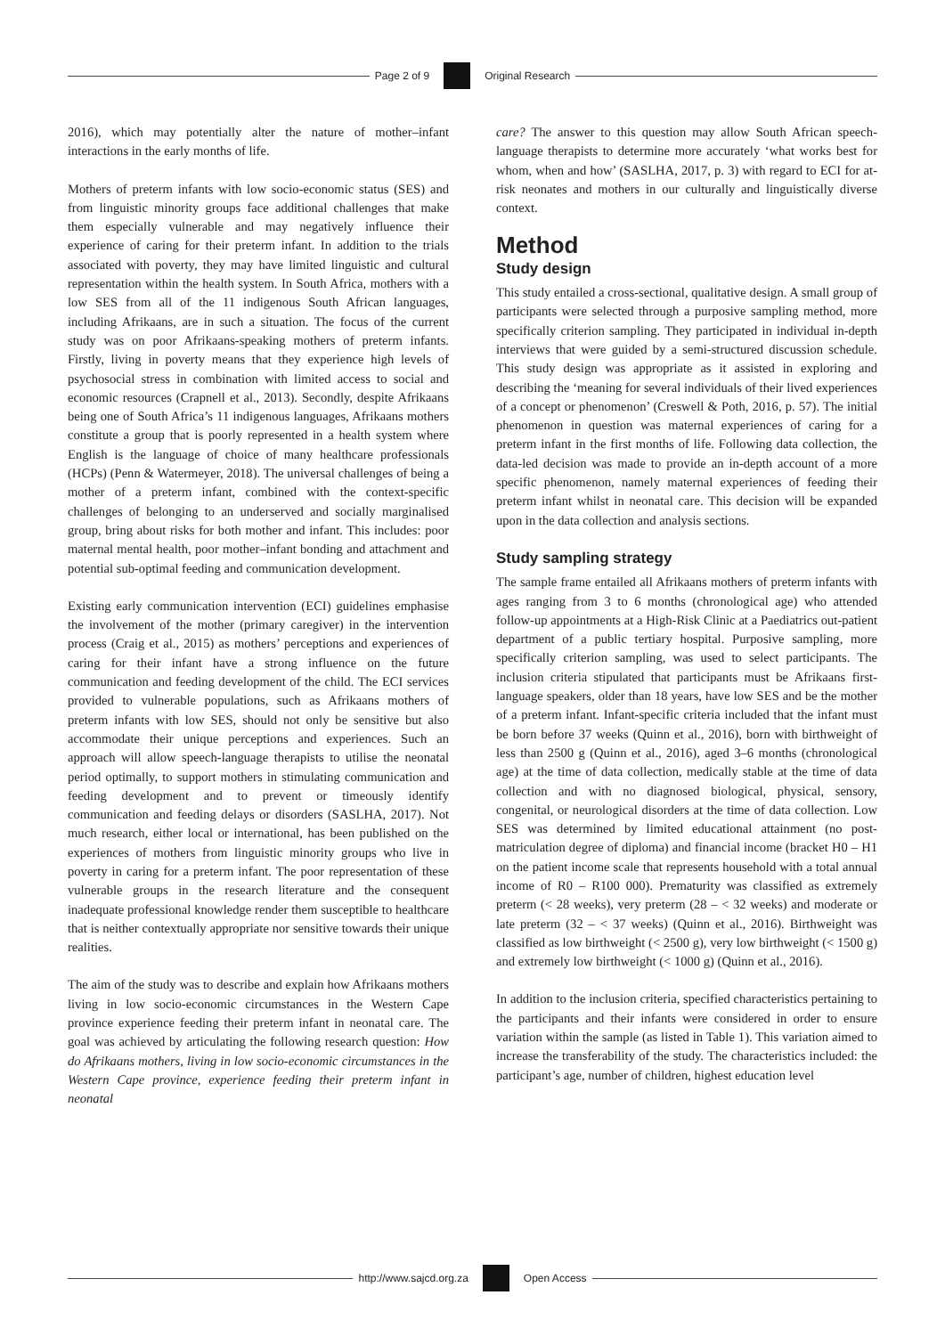Page 2 of 9 Original Research
2016), which may potentially alter the nature of mother–infant interactions in the early months of life.
Mothers of preterm infants with low socio-economic status (SES) and from linguistic minority groups face additional challenges that make them especially vulnerable and may negatively influence their experience of caring for their preterm infant. In addition to the trials associated with poverty, they may have limited linguistic and cultural representation within the health system. In South Africa, mothers with a low SES from all of the 11 indigenous South African languages, including Afrikaans, are in such a situation. The focus of the current study was on poor Afrikaans-speaking mothers of preterm infants. Firstly, living in poverty means that they experience high levels of psychosocial stress in combination with limited access to social and economic resources (Crapnell et al., 2013). Secondly, despite Afrikaans being one of South Africa’s 11 indigenous languages, Afrikaans mothers constitute a group that is poorly represented in a health system where English is the language of choice of many healthcare professionals (HCPs) (Penn & Watermeyer, 2018). The universal challenges of being a mother of a preterm infant, combined with the context-specific challenges of belonging to an underserved and socially marginalised group, bring about risks for both mother and infant. This includes: poor maternal mental health, poor mother–infant bonding and attachment and potential sub-optimal feeding and communication development.
Existing early communication intervention (ECI) guidelines emphasise the involvement of the mother (primary caregiver) in the intervention process (Craig et al., 2015) as mothers’ perceptions and experiences of caring for their infant have a strong influence on the future communication and feeding development of the child. The ECI services provided to vulnerable populations, such as Afrikaans mothers of preterm infants with low SES, should not only be sensitive but also accommodate their unique perceptions and experiences. Such an approach will allow speech-language therapists to utilise the neonatal period optimally, to support mothers in stimulating communication and feeding development and to prevent or timeously identify communication and feeding delays or disorders (SASLHA, 2017). Not much research, either local or international, has been published on the experiences of mothers from linguistic minority groups who live in poverty in caring for a preterm infant. The poor representation of these vulnerable groups in the research literature and the consequent inadequate professional knowledge render them susceptible to healthcare that is neither contextually appropriate nor sensitive towards their unique realities.
The aim of the study was to describe and explain how Afrikaans mothers living in low socio-economic circumstances in the Western Cape province experience feeding their preterm infant in neonatal care. The goal was achieved by articulating the following research question: How do Afrikaans mothers, living in low socio-economic circumstances in the Western Cape province, experience feeding their preterm infant in neonatal
care? The answer to this question may allow South African speech-language therapists to determine more accurately ‘what works best for whom, when and how’ (SASLHA, 2017, p. 3) with regard to ECI for at-risk neonates and mothers in our culturally and linguistically diverse context.
Method
Study design
This study entailed a cross-sectional, qualitative design. A small group of participants were selected through a purposive sampling method, more specifically criterion sampling. They participated in individual in-depth interviews that were guided by a semi-structured discussion schedule. This study design was appropriate as it assisted in exploring and describing the ‘meaning for several individuals of their lived experiences of a concept or phenomenon’ (Creswell & Poth, 2016, p. 57). The initial phenomenon in question was maternal experiences of caring for a preterm infant in the first months of life. Following data collection, the data-led decision was made to provide an in-depth account of a more specific phenomenon, namely maternal experiences of feeding their preterm infant whilst in neonatal care. This decision will be expanded upon in the data collection and analysis sections.
Study sampling strategy
The sample frame entailed all Afrikaans mothers of preterm infants with ages ranging from 3 to 6 months (chronological age) who attended follow-up appointments at a High-Risk Clinic at a Paediatrics out-patient department of a public tertiary hospital. Purposive sampling, more specifically criterion sampling, was used to select participants. The inclusion criteria stipulated that participants must be Afrikaans first-language speakers, older than 18 years, have low SES and be the mother of a preterm infant. Infant-specific criteria included that the infant must be born before 37 weeks (Quinn et al., 2016), born with birthweight of less than 2500 g (Quinn et al., 2016), aged 3–6 months (chronological age) at the time of data collection, medically stable at the time of data collection and with no diagnosed biological, physical, sensory, congenital, or neurological disorders at the time of data collection. Low SES was determined by limited educational attainment (no post-matriculation degree of diploma) and financial income (bracket H0 – H1 on the patient income scale that represents household with a total annual income of R0 – R100 000). Prematurity was classified as extremely preterm (< 28 weeks), very preterm (28 – < 32 weeks) and moderate or late preterm (32 – < 37 weeks) (Quinn et al., 2016). Birthweight was classified as low birthweight (< 2500 g), very low birthweight (< 1500 g) and extremely low birthweight (< 1000 g) (Quinn et al., 2016).
In addition to the inclusion criteria, specified characteristics pertaining to the participants and their infants were considered in order to ensure variation within the sample (as listed in Table 1). This variation aimed to increase the transferability of the study. The characteristics included: the participant’s age, number of children, highest education level
http://www.sajcd.org.za Open Access